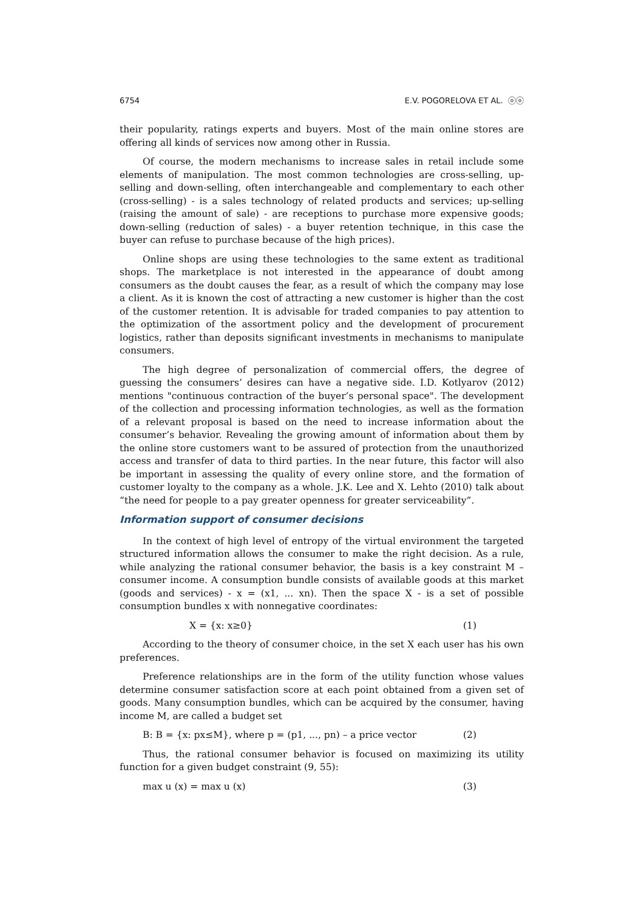6754 E.V. POGORELOVA ET AL. ⓞⓞ
their popularity, ratings experts and buyers. Most of the main online stores are offering all kinds of services now among other in Russia.
Of course, the modern mechanisms to increase sales in retail include some elements of manipulation. The most common technologies are cross-selling, up-selling and down-selling, often interchangeable and complementary to each other (cross-selling) - is a sales technology of related products and services; up-selling (raising the amount of sale) - are receptions to purchase more expensive goods; down-selling (reduction of sales) - a buyer retention technique, in this case the buyer can refuse to purchase because of the high prices).
Online shops are using these technologies to the same extent as traditional shops. The marketplace is not interested in the appearance of doubt among consumers as the doubt causes the fear, as a result of which the company may lose a client. As it is known the cost of attracting a new customer is higher than the cost of the customer retention. It is advisable for traded companies to pay attention to the optimization of the assortment policy and the development of procurement logistics, rather than deposits significant investments in mechanisms to manipulate consumers.
The high degree of personalization of commercial offers, the degree of guessing the consumers’ desires can have a negative side. I.D. Kotlyarov (2012) mentions "continuous contraction of the buyer’s personal space". The development of the collection and processing information technologies, as well as the formation of a relevant proposal is based on the need to increase information about the consumer’s behavior. Revealing the growing amount of information about them by the online store customers want to be assured of protection from the unauthorized access and transfer of data to third parties. In the near future, this factor will also be important in assessing the quality of every online store, and the formation of customer loyalty to the company as a whole. J.K. Lee and X. Lehto (2010) talk about “the need for people to a pay greater openness for greater serviceability”.
Information support of consumer decisions
In the context of high level of entropy of the virtual environment the targeted structured information allows the consumer to make the right decision. As a rule, while analyzing the rational consumer behavior, the basis is a key constraint M – consumer income. A consumption bundle consists of available goods at this market (goods and services) - x = (x1, ... xn). Then the space X - is a set of possible consumption bundles x with nonnegative coordinates:
X = {x: x≥0} (1)
According to the theory of consumer choice, in the set X each user has his own preferences.
Preference relationships are in the form of the utility function whose values determine consumer satisfaction score at each point obtained from a given set of goods. Many consumption bundles, which can be acquired by the consumer, having income M, are called a budget set
B: B = {x: px≤M}, where p = (p1, ..., pn) – a price vector (2)
Thus, the rational consumer behavior is focused on maximizing its utility function for a given budget constraint (9, 55):
max u (x) = max u (x) (3)